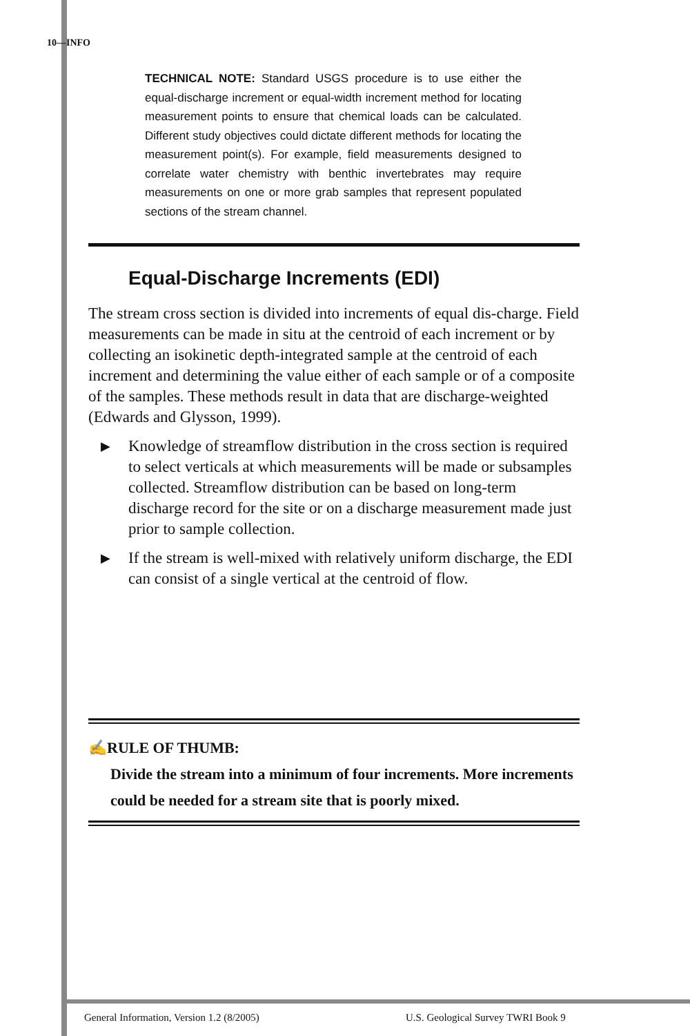10—INFO
TECHNICAL NOTE: Standard USGS procedure is to use either the equal-discharge increment or equal-width increment method for locating measurement points to ensure that chemical loads can be calculated. Different study objectives could dictate different methods for locating the measurement point(s). For example, field measurements designed to correlate water chemistry with benthic invertebrates may require measurements on one or more grab samples that represent populated sections of the stream channel.
Equal-Discharge Increments (EDI)
The stream cross section is divided into increments of equal dis-charge. Field measurements can be made in situ at the centroid of each increment or by collecting an isokinetic depth-integrated sample at the centroid of each increment and determining the value either of each sample or of a composite of the samples. These methods result in data that are discharge-weighted (Edwards and Glysson, 1999).
▶
Knowledge of streamflow distribution in the cross section is required to select verticals at which measurements will be made or subsamples collected. Streamflow distribution can be based on long-term discharge record for the site or on a discharge measurement made just prior to sample collection.
▶
If the stream is well-mixed with relatively uniform discharge, the EDI can consist of a single vertical at the centroid of flow.
✍RULE OF THUMB:
Divide the stream into a minimum of four increments. More increments could be needed for a stream site that is poorly mixed.
General Information, Version 1.2 (8/2005)
U.S. Geological Survey TWRI Book 9